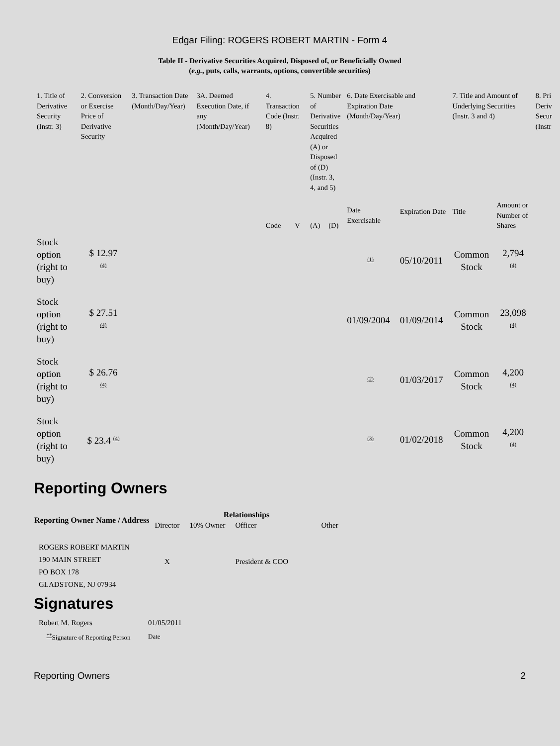Edgar Filing: ROGERS ROBERT MARTIN - Form 4
Table II - Derivative Securities Acquired, Disposed of, or Beneficially Owned
(e.g., puts, calls, warrants, options, convertible securities)
| 1. Title of Derivative Security (Instr. 3) | 2. Conversion or Exercise Price of Derivative Security | 3. Transaction Date (Month/Day/Year) | 3A. Deemed Execution Date, if any (Month/Day/Year) | 4. Transaction Code (Instr. 8) | | 5. Number of Derivative Securities Acquired (A) or Disposed of (D) (Instr. 3, 4, and 5) | | 6. Date Exercisable and Expiration Date (Month/Day/Year) | | 7. Title and Amount of Underlying Securities (Instr. 3 and 4) | | 8. Pri Deriv Secur (Instr |
| | | | | Code | V | (A) | (D) | Date Exercisable | Expiration Date | Title | Amount or Number of Shares | |
| Stock option (right to buy) | $ 12.97 <sup>(4)</sup> | | | | | | | <sup>(1)</sup> | 05/10/2011 | Common Stock | 2,794 <sup>(4)</sup> | |
| Stock option (right to buy) | $ 27.51 <sup>(4)</sup> | | | | | | | 01/09/2004 | 01/09/2014 | Common Stock | 23,098 <sup>(4)</sup> | |
| Stock option (right to buy) | $ 26.76 <sup>(4)</sup> | | | | | | | <sup>(2)</sup> | 01/03/2017 | Common Stock | 4,200 <sup>(4)</sup> | |
| Stock option (right to buy) | $ 23.4 <sup>(4)</sup> | | | | | | | <sup>(3)</sup> | 01/02/2018 | Common Stock | 4,200 <sup>(4)</sup> | |
Reporting Owners
| Reporting Owner Name / Address | Relationships | | | |
| --- | --- | --- | --- | --- |
| | Director | 10% Owner | Officer | Other |
| ROGERS ROBERT MARTIN 190 MAIN STREET PO BOX 178 GLADSTONE, NJ 07934 | X | | President & COO | |
Signatures
| Robert M. Rogers | 01/05/2011 |
| <sup>**</sup> Signature of Reporting Person | Date |
Reporting Owners 2